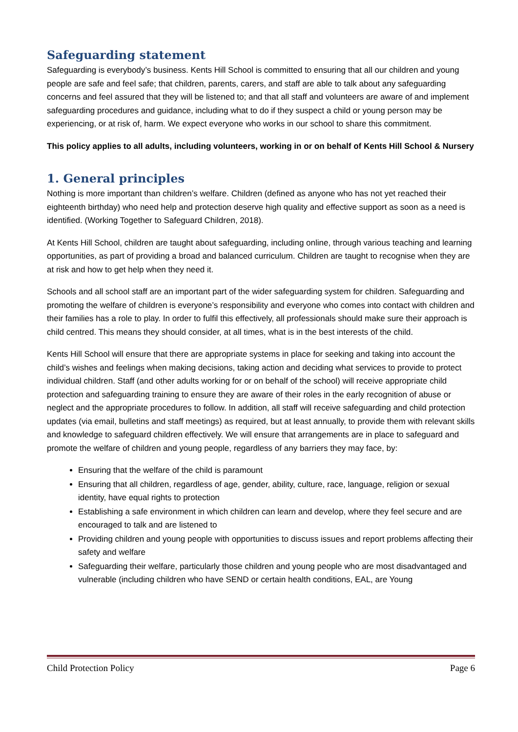Safeguarding statement
Safeguarding is everybody’s business. Kents Hill School is committed to ensuring that all our children and young people are safe and feel safe; that children, parents, carers, and staff are able to talk about any safeguarding concerns and feel assured that they will be listened to; and that all staff and volunteers are aware of and implement safeguarding procedures and guidance, including what to do if they suspect a child or young person may be experiencing, or at risk of, harm. We expect everyone who works in our school to share this commitment.
This policy applies to all adults, including volunteers, working in or on behalf of Kents Hill School & Nursery
1. General principles
Nothing is more important than children’s welfare. Children (defined as anyone who has not yet reached their eighteenth birthday) who need help and protection deserve high quality and effective support as soon as a need is identified. (Working Together to Safeguard Children, 2018).
At Kents Hill School, children are taught about safeguarding, including online, through various teaching and learning opportunities, as part of providing a broad and balanced curriculum. Children are taught to recognise when they are at risk and how to get help when they need it.
Schools and all school staff are an important part of the wider safeguarding system for children. Safeguarding and promoting the welfare of children is everyone’s responsibility and everyone who comes into contact with children and their families has a role to play. In order to fulfil this effectively, all professionals should make sure their approach is child centred. This means they should consider, at all times, what is in the best interests of the child.
Kents Hill School will ensure that there are appropriate systems in place for seeking and taking into account the child’s wishes and feelings when making decisions, taking action and deciding what services to provide to protect individual children. Staff (and other adults working for or on behalf of the school) will receive appropriate child protection and safeguarding training to ensure they are aware of their roles in the early recognition of abuse or neglect and the appropriate procedures to follow. In addition, all staff will receive safeguarding and child protection updates (via email, bulletins and staff meetings) as required, but at least annually, to provide them with relevant skills and knowledge to safeguard children effectively. We will ensure that arrangements are in place to safeguard and promote the welfare of children and young people, regardless of any barriers they may face, by:
Ensuring that the welfare of the child is paramount
Ensuring that all children, regardless of age, gender, ability, culture, race, language, religion or sexual identity, have equal rights to protection
Establishing a safe environment in which children can learn and develop, where they feel secure and are encouraged to talk and are listened to
Providing children and young people with opportunities to discuss issues and report problems affecting their safety and welfare
Safeguarding their welfare, particularly those children and young people who are most disadvantaged and vulnerable (including children who have SEND or certain health conditions, EAL, are Young
Child Protection Policy Page 6